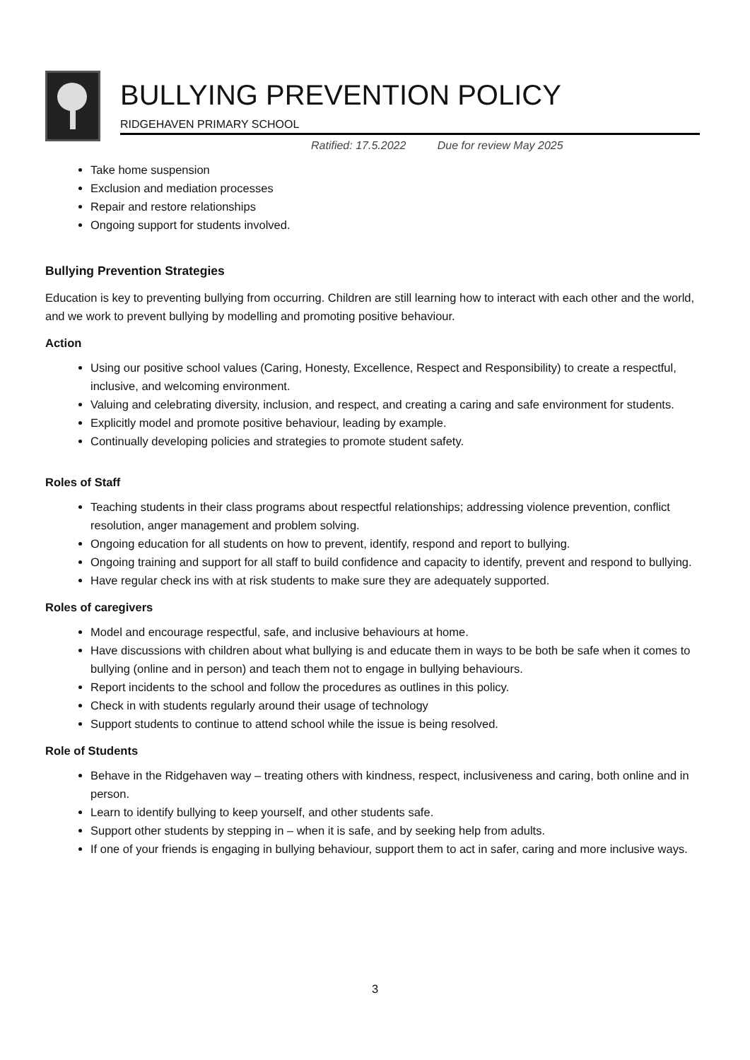BULLYING PREVENTION POLICY
RIDGEHAVEN PRIMARY SCHOOL
Ratified: 17.5.2022 Due for review May 2025
Take home suspension
Exclusion and mediation processes
Repair and restore relationships
Ongoing support for students involved.
Bullying Prevention Strategies
Education is key to preventing bullying from occurring. Children are still learning how to interact with each other and the world, and we work to prevent bullying by modelling and promoting positive behaviour.
Action
Using our positive school values (Caring, Honesty, Excellence, Respect and Responsibility) to create a respectful, inclusive, and welcoming environment.
Valuing and celebrating diversity, inclusion, and respect, and creating a caring and safe environment for students.
Explicitly model and promote positive behaviour, leading by example.
Continually developing policies and strategies to promote student safety.
Roles of Staff
Teaching students in their class programs about respectful relationships; addressing violence prevention, conflict resolution, anger management and problem solving.
Ongoing education for all students on how to prevent, identify, respond and report to bullying.
Ongoing training and support for all staff to build confidence and capacity to identify, prevent and respond to bullying.
Have regular check ins with at risk students to make sure they are adequately supported.
Roles of caregivers
Model and encourage respectful, safe, and inclusive behaviours at home.
Have discussions with children about what bullying is and educate them in ways to be both be safe when it comes to bullying (online and in person) and teach them not to engage in bullying behaviours.
Report incidents to the school and follow the procedures as outlines in this policy.
Check in with students regularly around their usage of technology
Support students to continue to attend school while the issue is being resolved.
Role of Students
Behave in the Ridgehaven way – treating others with kindness, respect, inclusiveness and caring, both online and in person.
Learn to identify bullying to keep yourself, and other students safe.
Support other students by stepping in – when it is safe, and by seeking help from adults.
If one of your friends is engaging in bullying behaviour, support them to act in safer, caring and more inclusive ways.
3